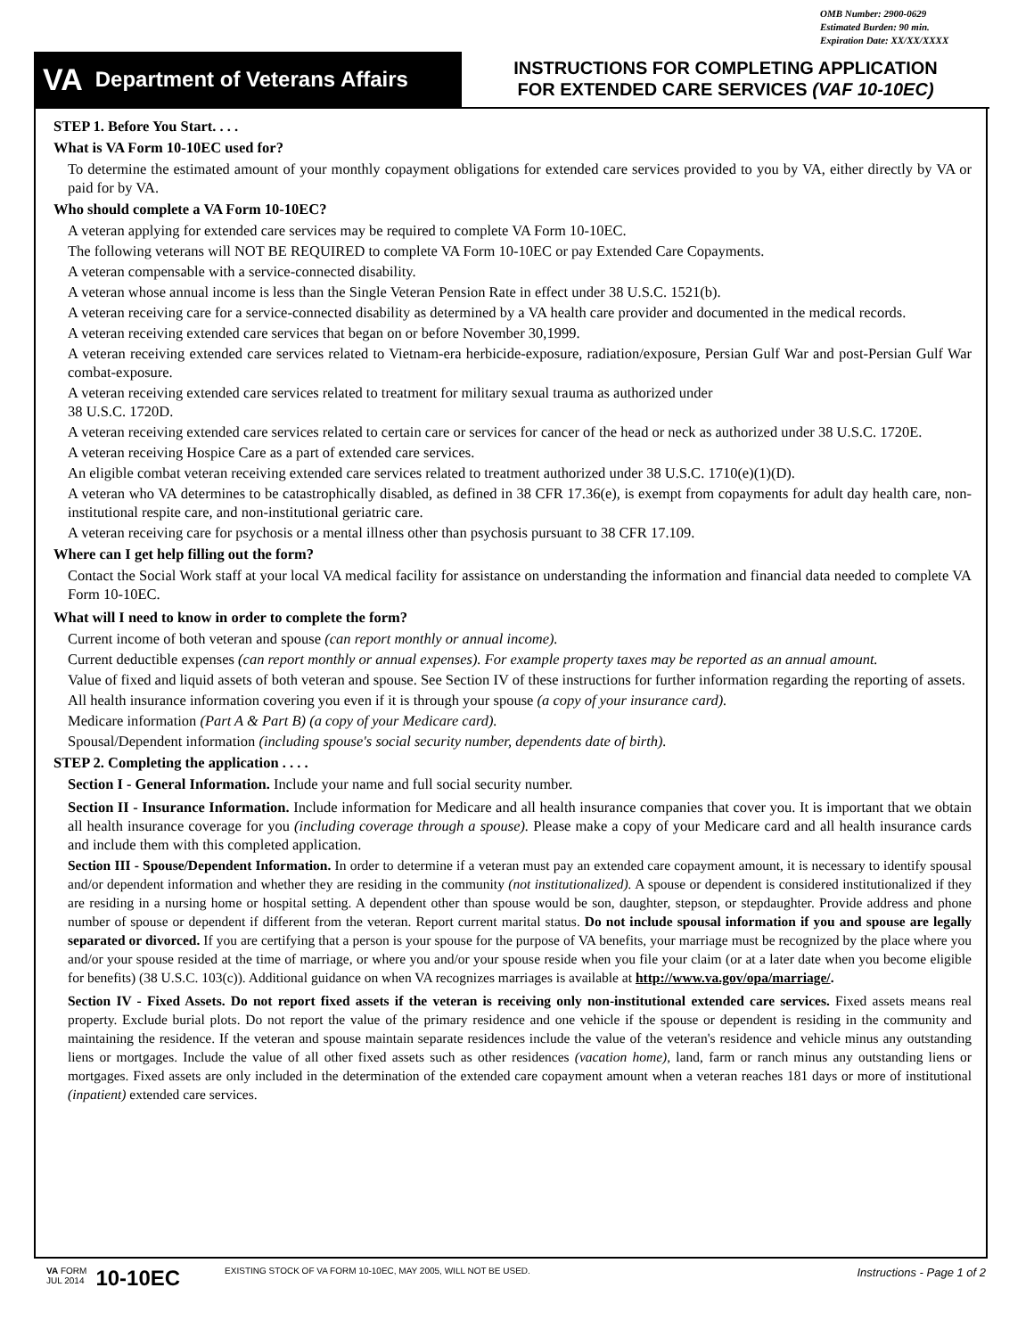OMB Number: 2900-0629
Estimated Burden: 90 min.
Expiration Date: XX/XX/XXXX
VA Department of Veterans Affairs
INSTRUCTIONS FOR COMPLETING APPLICATION
FOR EXTENDED CARE SERVICES (VAF 10-10EC)
STEP 1. Before You Start. . . .
What is VA Form 10-10EC used for?
To determine the estimated amount of your monthly copayment obligations for extended care services provided to you by VA, either directly by VA or paid for by VA.
Who should complete a VA Form 10-10EC?
A veteran applying for extended care services may be required to complete VA Form 10-10EC.
The following veterans will NOT BE REQUIRED to complete VA Form 10-10EC or pay Extended Care Copayments.
A veteran compensable with a service-connected disability.
A veteran whose annual income is less than the Single Veteran Pension Rate in effect under 38 U.S.C. 1521(b).
A veteran receiving care for a service-connected disability as determined by a VA health care provider and documented in the medical records.
A veteran receiving extended care services that began on or before November 30,1999.
A veteran receiving extended care services related to Vietnam-era herbicide-exposure, radiation/exposure, Persian Gulf War and post-Persian Gulf War combat-exposure.
A veteran receiving extended care services related to treatment for military sexual trauma as authorized under
38 U.S.C. 1720D.
A veteran receiving extended care services related to certain care or services for cancer of the head or neck as authorized under 38 U.S.C. 1720E.
A veteran receiving Hospice Care as a part of extended care services.
An eligible combat veteran receiving extended care services related to treatment authorized under 38 U.S.C. 1710(e)(1)(D).
A veteran who VA determines to be catastrophically disabled, as defined in 38 CFR 17.36(e), is exempt from copayments for adult day health care, non-institutional respite care, and non-institutional geriatric care.
A veteran receiving care for psychosis or a mental illness other than psychosis pursuant to 38 CFR 17.109.
Where can I get help filling out the form?
Contact the Social Work staff at your local VA medical facility for assistance on understanding the information and financial data needed to complete VA Form 10-10EC.
What will I need to know in order to complete the form?
Current income of both veteran and spouse (can report monthly or annual income).
Current deductible expenses (can report monthly or annual expenses). For example property taxes may be reported as an annual amount.
Value of fixed and liquid assets of both veteran and spouse. See Section IV of these instructions for further information regarding the reporting of assets.
All health insurance information covering you even if it is through your spouse (a copy of your insurance card).
Medicare information (Part A & Part B) (a copy of your Medicare card).
Spousal/Dependent information (including spouse's social security number, dependents date of birth).
STEP 2. Completing the application . . . .
Section I - General Information. Include your name and full social security number.
Section II - Insurance Information. Include information for Medicare and all health insurance companies that cover you. It is important that we obtain all health insurance coverage for you (including coverage through a spouse). Please make a copy of your Medicare card and all health insurance cards and include them with this completed application.
Section III - Spouse/Dependent Information. In order to determine if a veteran must pay an extended care copayment amount, it is necessary to identify spousal and/or dependent information and whether they are residing in the community (not institutionalized). A spouse or dependent is considered institutionalized if they are residing in a nursing home or hospital setting. A dependent other than spouse would be son, daughter, stepson, or stepdaughter. Provide address and phone number of spouse or dependent if different from the veteran. Report current marital status. Do not include spousal information if you and spouse are legally separated or divorced. If you are certifying that a person is your spouse for the purpose of VA benefits, your marriage must be recognized by the place where you and/or your spouse resided at the time of marriage, or where you and/or your spouse reside when you file your claim (or at a later date when you become eligible for benefits) (38 U.S.C. 103(c)). Additional guidance on when VA recognizes marriages is available at http://www.va.gov/opa/marriage/.
Section IV - Fixed Assets. Do not report fixed assets if the veteran is receiving only non-institutional extended care services. Fixed assets means real property. Exclude burial plots. Do not report the value of the primary residence and one vehicle if the spouse or dependent is residing in the community and maintaining the residence. If the veteran and spouse maintain separate residences include the value of the veteran's residence and vehicle minus any outstanding liens or mortgages. Include the value of all other fixed assets such as other residences (vacation home), land, farm or ranch minus any outstanding liens or mortgages. Fixed assets are only included in the determination of the extended care copayment amount when a veteran reaches 181 days or more of institutional (inpatient) extended care services.
VA FORM
JUL 2014
10-10EC
EXISTING STOCK OF VA FORM 10-10EC, MAY 2005, WILL NOT BE USED.
Instructions - Page 1 of 2